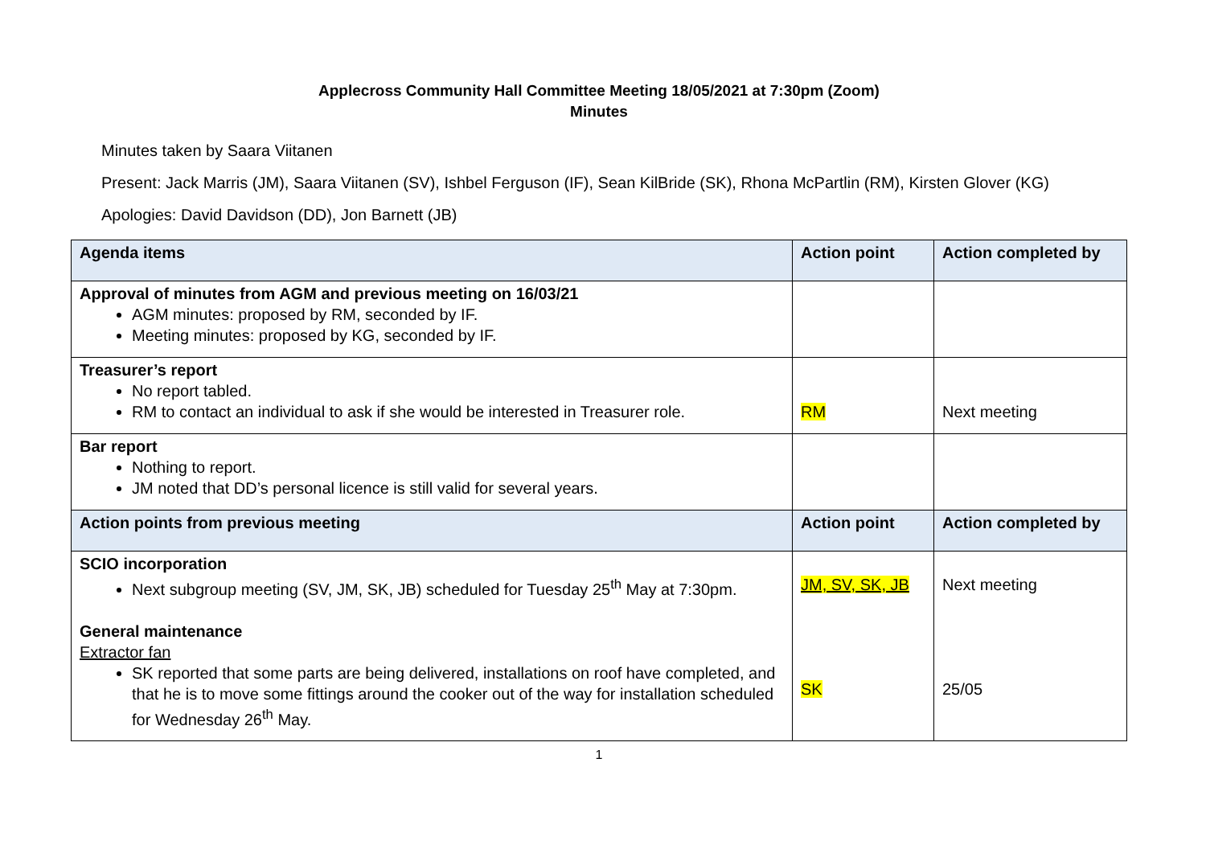Applecross Community Hall Committee Meeting 18/05/2021 at 7:30pm (Zoom)
Minutes
Minutes taken by Saara Viitanen
Present: Jack Marris (JM), Saara Viitanen (SV), Ishbel Ferguson (IF), Sean KilBride (SK), Rhona McPartlin (RM), Kirsten Glover (KG)
Apologies: David Davidson (DD), Jon Barnett (JB)
| Agenda items | Action point | Action completed by |
| --- | --- | --- |
| Approval of minutes from AGM and previous meeting on 16/03/21 AGM minutes: proposed by RM, seconded by IF. Meeting minutes: proposed by KG, seconded by IF. | | |
| Treasurer’s report No report tabled. RM to contact an individual to ask if she would be interested in Treasurer role. | RM | Next meeting |
| Bar report Nothing to report. JM noted that DD’s personal licence is still valid for several years. | | |
| Action points from previous meeting | Action point | Action completed by |
| SCIO incorporation Next subgroup meeting (SV, JM, SK, JB) scheduled for Tuesday 25<sup>th</sup> May at 7:30pm. General maintenance Extractor fan SK reported that some parts are being delivered, installations on roof have completed, and that he is to move some fittings around the cooker out of the way for installation scheduled for Wednesday 26<sup>th</sup> May. | JM, SV, SK, JB SK | Next meeting 25/05 |
1